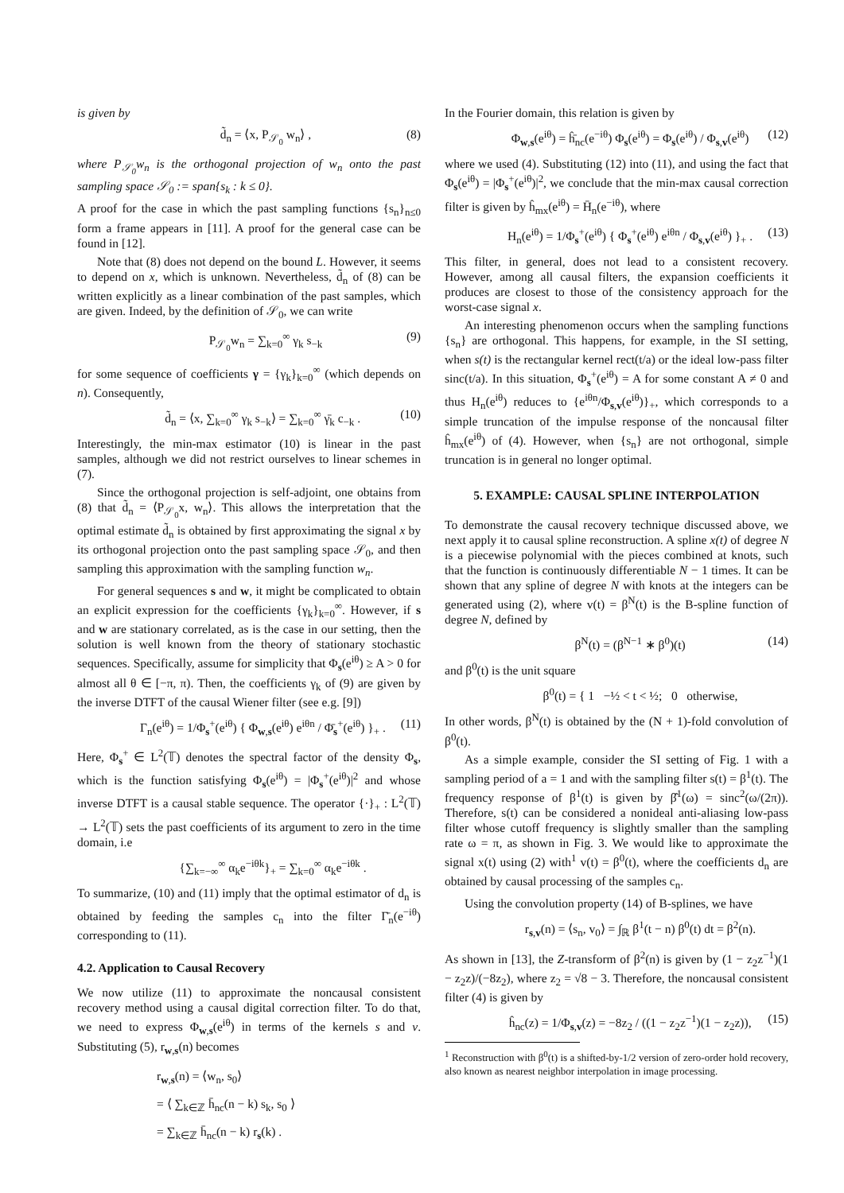is given by
d̃<sub>n</sub> = ⟨x, P<sub>𝒮<sub>0</sub></sub> w<sub>n</sub>⟩ , (8)
where P<sub>𝒮<sub>0</sub></sub>w<sub>n</sub> is the orthogonal projection of w<sub>n</sub> onto the past sampling space 𝒮<sub>0</sub> := span{s<sub>k</sub> : k ≤ 0}.
A proof for the case in which the past sampling functions {s<sub>n</sub>}<sub>n≤0</sub> form a frame appears in [11]. A proof for the general case can be found in [12].
Note that (8) does not depend on the bound L. However, it seems to depend on x, which is unknown. Nevertheless, d̃<sub>n</sub> of (8) can be written explicitly as a linear combination of the past samples, which are given. Indeed, by the definition of 𝒮<sub>0</sub>, we can write
P<sub>𝒮<sub>0</sub></sub>w<sub>n</sub> = ∑<sub>k=0</sub><sup>∞</sup> γ<sub>k</sub> s<sub>−k</sub> (9)
for some sequence of coefficients γ = {γ<sub>k</sub>}<sub>k=0</sub><sup>∞</sup> (which depends on n). Consequently,
d̃<sub>n</sub> = ⟨x, ∑<sub>k=0</sub><sup>∞</sup> γ<sub>k</sub> s<sub>−k</sub>⟩ = ∑<sub>k=0</sub><sup>∞</sup> γ̄<sub>k</sub> c<sub>−k</sub> . (10)
Interestingly, the min-max estimator (10) is linear in the past samples, although we did not restrict ourselves to linear schemes in (7).
Since the orthogonal projection is self-adjoint, one obtains from (8) that d̃<sub>n</sub> = ⟨P<sub>𝒮<sub>0</sub></sub>x, w<sub>n</sub>⟩. This allows the interpretation that the optimal estimate d̃<sub>n</sub> is obtained by first approximating the signal x by its orthogonal projection onto the past sampling space 𝒮<sub>0</sub>, and then sampling this approximation with the sampling function w<sub>n</sub>.
For general sequences s and w, it might be complicated to obtain an explicit expression for the coefficients {γ<sub>k</sub>}<sub>k=0</sub><sup>∞</sup>. However, if s and w are stationary correlated, as is the case in our setting, then the solution is well known from the theory of stationary stochastic sequences. Specifically, assume for simplicity that Φ<sub>s</sub>(e<sup>iθ</sup>) ≥ A > 0 for almost all θ ∈ [−π, π). Then, the coefficients γ<sub>k</sub> of (9) are given by the inverse DTFT of the causal Wiener filter (see e.g. [9])
Γ<sub>n</sub>(e<sup>iθ</sup>) = 1/Φ<sub>s</sub><sup>+</sup>(e<sup>iθ</sup>) { Φ<sub>w,s</sub>(e<sup>iθ</sup>) e<sup>iθn</sup> / Φ̄<sub>s</sub><sup>+</sup>(e<sup>iθ</sup>) }<sub>+</sub> . (11)
Here, Φ<sub>s</sub><sup>+</sup> ∈ L<sup>2</sup>(𝕋) denotes the spectral factor of the density Φ<sub>s</sub>, which is the function satisfying Φ<sub>s</sub>(e<sup>iθ</sup>) = |Φ<sub>s</sub><sup>+</sup>(e<sup>iθ</sup>)|<sup>2</sup> and whose inverse DTFT is a causal stable sequence. The operator {·}<sub>+</sub> : L<sup>2</sup>(𝕋) → L<sup>2</sup>(𝕋) sets the past coefficients of its argument to zero in the time domain, i.e
{∑<sub>k=−∞</sub><sup>∞</sup> α<sub>k</sub>e<sup>−iθk</sup>}<sub>+</sub> = ∑<sub>k=0</sub><sup>∞</sup> α<sub>k</sub>e<sup>−iθk</sup> .
To summarize, (10) and (11) imply that the optimal estimator of d<sub>n</sub> is obtained by feeding the samples c<sub>n</sub> into the filter Γ̄<sub>n</sub>(e<sup>−iθ</sup>) corresponding to (11).
4.2. Application to Causal Recovery
We now utilize (11) to approximate the noncausal consistent recovery method using a causal digital correction filter. To do that, we need to express Φ<sub>w,s</sub>(e<sup>iθ</sup>) in terms of the kernels s and v. Substituting (5), r<sub>w,s</sub>(n) becomes
r<sub>w,s</sub>(n) = ⟨w<sub>n</sub>, s<sub>0</sub>⟩
= ⟨ ∑<sub>k∈ℤ</sub> h̄<sub>nc</sub>(n − k) s<sub>k</sub>, s<sub>0</sub> ⟩
= ∑<sub>k∈ℤ</sub> h̄<sub>nc</sub>(n − k) r<sub>s</sub>(k) .
In the Fourier domain, this relation is given by
Φ<sub>w,s</sub>(e<sup>iθ</sup>) = ĥ̄<sub>nc</sub>(e<sup>−iθ</sup>) Φ<sub>s</sub>(e<sup>iθ</sup>) = Φ<sub>s</sub>(e<sup>iθ</sup>) / Φ<sub>s,v</sub>(e<sup>iθ</sup>) (12)
where we used (4). Substituting (12) into (11), and using the fact that Φ<sub>s</sub>(e<sup>iθ</sup>) = |Φ<sub>s</sub><sup>+</sup>(e<sup>iθ</sup>)|<sup>2</sup>, we conclude that the min-max causal correction filter is given by ĥ<sub>mx</sub>(e<sup>iθ</sup>) = H̄<sub>n</sub>(e<sup>−iθ</sup>), where
H<sub>n</sub>(e<sup>iθ</sup>) = 1/Φ<sub>s</sub><sup>+</sup>(e<sup>iθ</sup>) { Φ<sub>s</sub><sup>+</sup>(e<sup>iθ</sup>) e<sup>iθn</sup> / Φ<sub>s,v</sub>(e<sup>iθ</sup>) }<sub>+</sub> . (13)
This filter, in general, does not lead to a consistent recovery. However, among all causal filters, the expansion coefficients it produces are closest to those of the consistency approach for the worst-case signal x.
An interesting phenomenon occurs when the sampling functions {s<sub>n</sub>} are orthogonal. This happens, for example, in the SI setting, when s(t) is the rectangular kernel rect(t/a) or the ideal low-pass filter sinc(t/a). In this situation, Φ<sub>s</sub><sup>+</sup>(e<sup>iθ</sup>) = A for some constant A ≠ 0 and thus H<sub>n</sub>(e<sup>iθ</sup>) reduces to {e<sup>iθn</sup>/Φ<sub>s,v</sub>(e<sup>iθ</sup>)}<sub>+</sub>, which corresponds to a simple truncation of the impulse response of the noncausal filter ĥ<sub>mx</sub>(e<sup>iθ</sup>) of (4). However, when {s<sub>n</sub>} are not orthogonal, simple truncation is in general no longer optimal.
5. EXAMPLE: CAUSAL SPLINE INTERPOLATION
To demonstrate the causal recovery technique discussed above, we next apply it to causal spline reconstruction. A spline x(t) of degree N is a piecewise polynomial with the pieces combined at knots, such that the function is continuously differentiable N − 1 times. It can be shown that any spline of degree N with knots at the integers can be generated using (2), where v(t) = β<sup>N</sup>(t) is the B-spline function of degree N, defined by
β<sup>N</sup>(t) = (β<sup>N−1</sup> ∗ β<sup>0</sup>)(t) (14)
and β<sup>0</sup>(t) is the unit square
β<sup>0</sup>(t) = { 1 −½ < t < ½; 0 otherwise,
In other words, β<sup>N</sup>(t) is obtained by the (N + 1)-fold convolution of β<sup>0</sup>(t).
As a simple example, consider the SI setting of Fig. 1 with a sampling period of a = 1 and with the sampling filter s(t) = β<sup>1</sup>(t). The frequency response of β<sup>1</sup>(t) is given by β̂<sup>1</sup>(ω) = sinc<sup>2</sup>(ω/(2π)). Therefore, s(t) can be considered a nonideal anti-aliasing low-pass filter whose cutoff frequency is slightly smaller than the sampling rate ω = π, as shown in Fig. 3. We would like to approximate the signal x(t) using (2) with<sup>1</sup> v(t) = β<sup>0</sup>(t), where the coefficients d<sub>n</sub> are obtained by causal processing of the samples c<sub>n</sub>.
Using the convolution property (14) of B-splines, we have
r<sub>s,v</sub>(n) = ⟨s<sub>n</sub>, v<sub>0</sub>⟩ = ∫<sub>ℝ</sub> β<sup>1</sup>(t − n) β<sup>0</sup>(t) dt = β<sup>2</sup>(n).
As shown in [13], the Z-transform of β<sup>2</sup>(n) is given by (1 − z<sub>2</sub>z<sup>−1</sup>)(1 − z<sub>2</sub>z)/(−8z<sub>2</sub>), where z<sub>2</sub> = √8 − 3. Therefore, the noncausal consistent filter (4) is given by
ĥ<sub>nc</sub>(z) = 1/Φ<sub>s,v</sub>(z) = −8z<sub>2</sub> / ((1 − z<sub>2</sub>z<sup>−1</sup>)(1 − z<sub>2</sub>z)), (15)
<sup>1</sup> Reconstruction with β<sup>0</sup>(t) is a shifted-by-1/2 version of zero-order hold recovery, also known as nearest neighbor interpolation in image processing.